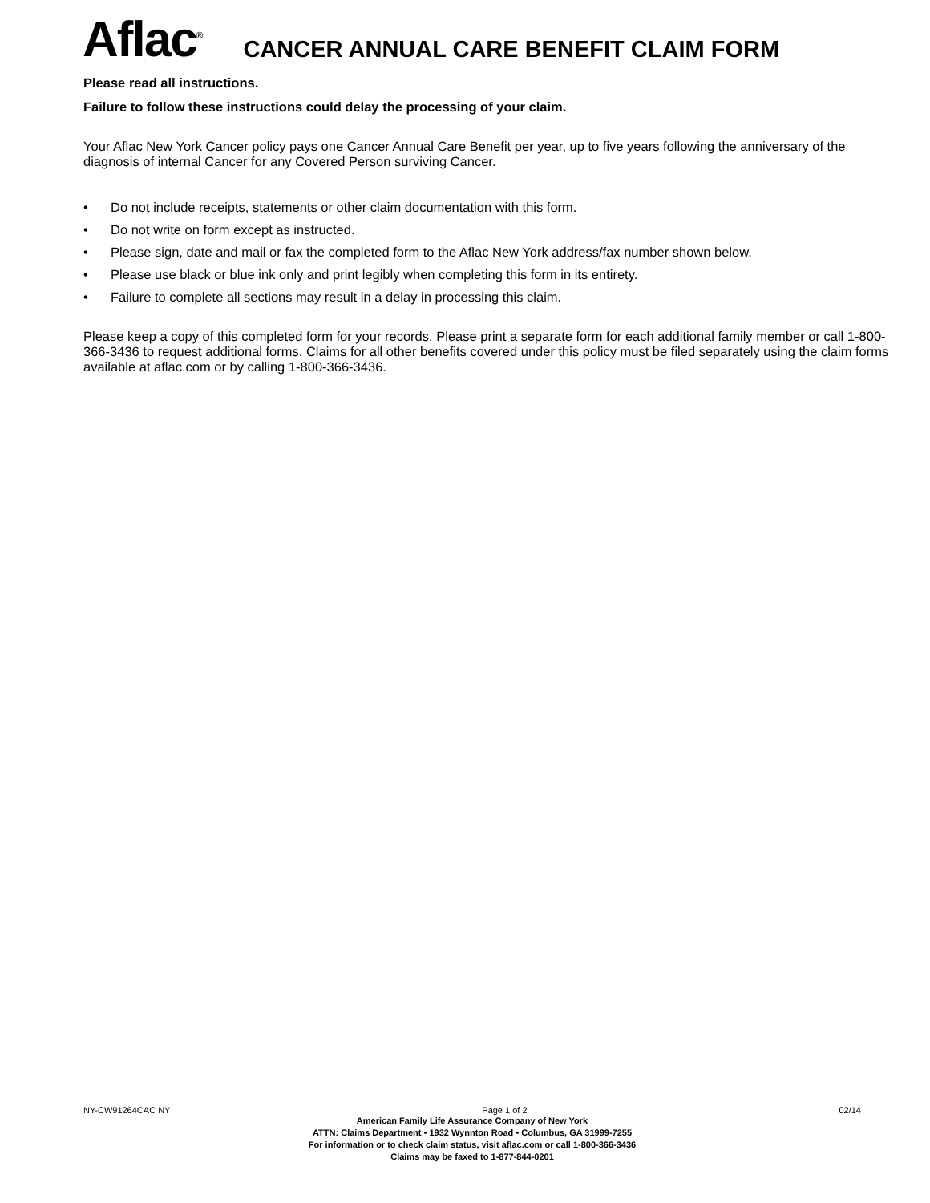Aflac<sup>®</sup>
CANCER ANNUAL CARE BENEFIT CLAIM FORM
Please read all instructions.
Failure to follow these instructions could delay the processing of your claim.
Your Aflac New York Cancer policy pays one Cancer Annual Care Benefit per year, up to five years following the anniversary of the diagnosis of internal Cancer for any Covered Person surviving Cancer.
• Do not include receipts, statements or other claim documentation with this form.
• Do not write on form except as instructed.
• Please sign, date and mail or fax the completed form to the Aflac New York address/fax number shown below.
• Please use black or blue ink only and print legibly when completing this form in its entirety.
• Failure to complete all sections may result in a delay in processing this claim.
Please keep a copy of this completed form for your records. Please print a separate form for each additional family member or call 1-800-366-3436 to request additional forms. Claims for all other benefits covered under this policy must be filed separately using the claim forms available at aflac.com or by calling 1-800-366-3436.
NY-CW91264CAC NY Page 1 of 2 02/14
American Family Life Assurance Company of New York
ATTN: Claims Department • 1932 Wynnton Road • Columbus, GA 31999-7255
For information or to check claim status, visit aflac.com or call 1-800-366-3436
Claims may be faxed to 1-877-844-0201